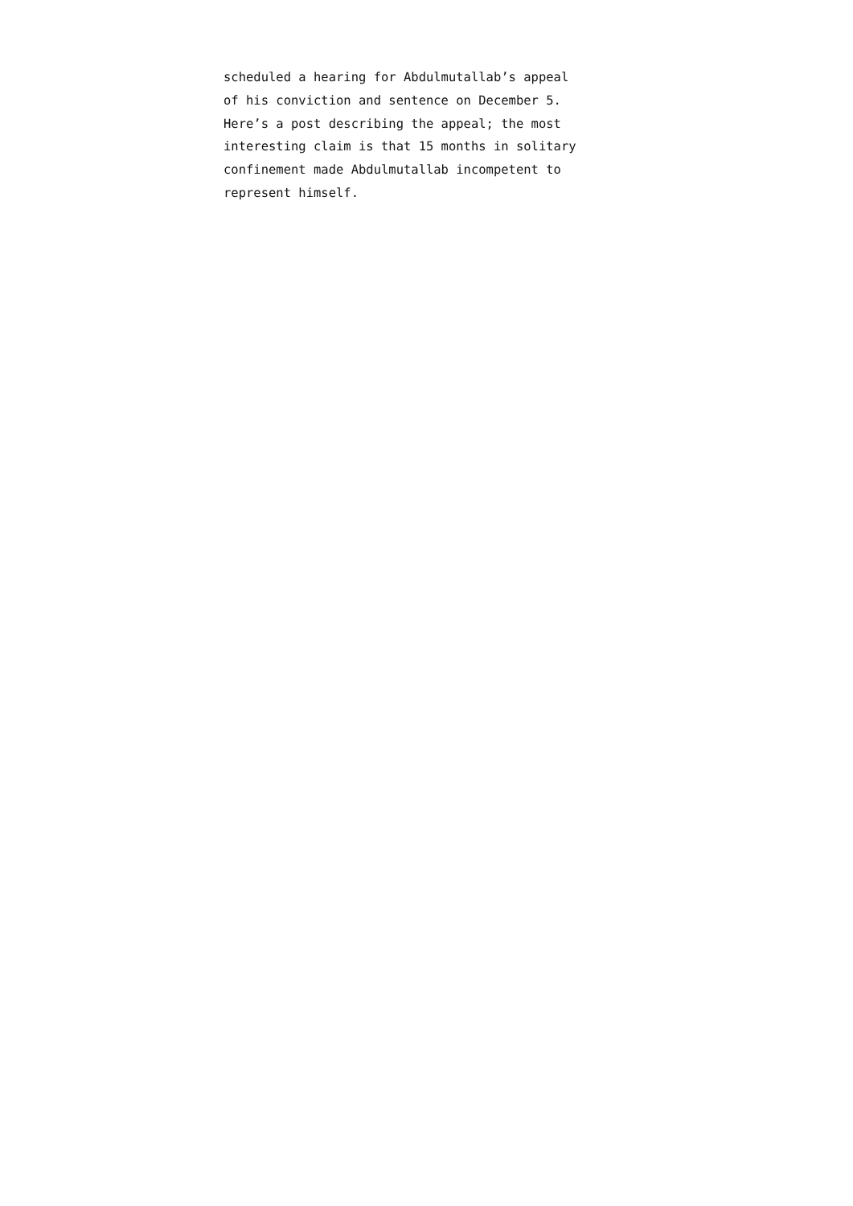scheduled a hearing for Abdulmutallab’s appeal
of his conviction and sentence on December 5.
Here’s a post describing the appeal; the most
interesting claim is that 15 months in solitary
confinement made Abdulmutallab incompetent to
represent himself.